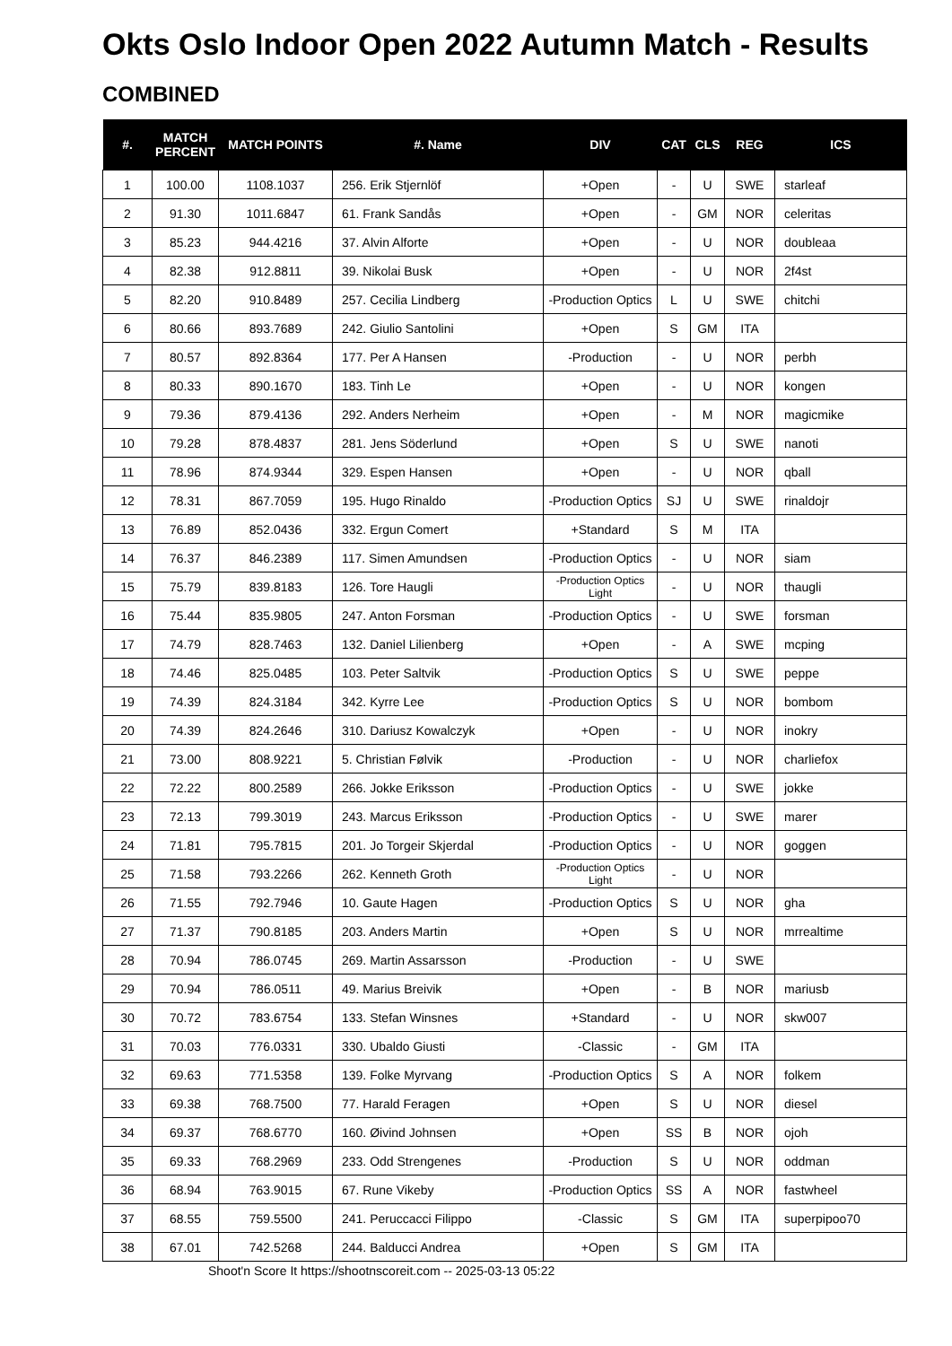Okts Oslo Indoor Open 2022 Autumn Match - Results
COMBINED
| #. | MATCH PERCENT | MATCH POINTS | #. Name | DIV | CAT | CLS | REG | ICS |
| --- | --- | --- | --- | --- | --- | --- | --- | --- |
| 1 | 100.00 | 1108.1037 | 256. Erik Stjernlöf | +Open | - | U | SWE | starleaf |
| 2 | 91.30 | 1011.6847 | 61. Frank Sandås | +Open | - | GM | NOR | celeritas |
| 3 | 85.23 | 944.4216 | 37. Alvin Alforte | +Open | - | U | NOR | doubleaa |
| 4 | 82.38 | 912.8811 | 39. Nikolai Busk | +Open | - | U | NOR | 2f4st |
| 5 | 82.20 | 910.8489 | 257. Cecilia Lindberg | -Production Optics | L | U | SWE | chitchi |
| 6 | 80.66 | 893.7689 | 242. Giulio Santolini | +Open | S | GM | ITA | |
| 7 | 80.57 | 892.8364 | 177. Per A Hansen | -Production | - | U | NOR | perbh |
| 8 | 80.33 | 890.1670 | 183. Tinh Le | +Open | - | U | NOR | kongen |
| 9 | 79.36 | 879.4136 | 292. Anders Nerheim | +Open | - | M | NOR | magicmike |
| 10 | 79.28 | 878.4837 | 281. Jens Söderlund | +Open | S | U | SWE | nanoti |
| 11 | 78.96 | 874.9344 | 329. Espen Hansen | +Open | - | U | NOR | qball |
| 12 | 78.31 | 867.7059 | 195. Hugo Rinaldo | -Production Optics | SJ | U | SWE | rinaldojr |
| 13 | 76.89 | 852.0436 | 332. Ergun Comert | +Standard | S | M | ITA | |
| 14 | 76.37 | 846.2389 | 117. Simen Amundsen | -Production Optics | - | U | NOR | siam |
| 15 | 75.79 | 839.8183 | 126. Tore Haugli | -Production Optics Light | - | U | NOR | thaugli |
| 16 | 75.44 | 835.9805 | 247. Anton Forsman | -Production Optics | - | U | SWE | forsman |
| 17 | 74.79 | 828.7463 | 132. Daniel Lilienberg | +Open | - | A | SWE | mcping |
| 18 | 74.46 | 825.0485 | 103. Peter Saltvik | -Production Optics | S | U | SWE | peppe |
| 19 | 74.39 | 824.3184 | 342. Kyrre Lee | -Production Optics | S | U | NOR | bombom |
| 20 | 74.39 | 824.2646 | 310. Dariusz Kowalczyk | +Open | - | U | NOR | inokry |
| 21 | 73.00 | 808.9221 | 5. Christian Følvik | -Production | - | U | NOR | charliefox |
| 22 | 72.22 | 800.2589 | 266. Jokke Eriksson | -Production Optics | - | U | SWE | jokke |
| 23 | 72.13 | 799.3019 | 243. Marcus Eriksson | -Production Optics | - | U | SWE | marer |
| 24 | 71.81 | 795.7815 | 201. Jo Torgeir Skjerdal | -Production Optics | - | U | NOR | goggen |
| 25 | 71.58 | 793.2266 | 262. Kenneth Groth | -Production Optics Light | - | U | NOR | |
| 26 | 71.55 | 792.7946 | 10. Gaute Hagen | -Production Optics | S | U | NOR | gha |
| 27 | 71.37 | 790.8185 | 203. Anders Martin | +Open | S | U | NOR | mrrealtime |
| 28 | 70.94 | 786.0745 | 269. Martin Assarsson | -Production | - | U | SWE | |
| 29 | 70.94 | 786.0511 | 49. Marius Breivik | +Open | - | B | NOR | mariusb |
| 30 | 70.72 | 783.6754 | 133. Stefan Winsnes | +Standard | - | U | NOR | skw007 |
| 31 | 70.03 | 776.0331 | 330. Ubaldo Giusti | -Classic | - | GM | ITA | |
| 32 | 69.63 | 771.5358 | 139. Folke Myrvang | -Production Optics | S | A | NOR | folkem |
| 33 | 69.38 | 768.7500 | 77. Harald Feragen | +Open | S | U | NOR | diesel |
| 34 | 69.37 | 768.6770 | 160. Øivind Johnsen | +Open | SS | B | NOR | ojoh |
| 35 | 69.33 | 768.2969 | 233. Odd Strengenes | -Production | S | U | NOR | oddman |
| 36 | 68.94 | 763.9015 | 67. Rune Vikeby | -Production Optics | SS | A | NOR | fastwheel |
| 37 | 68.55 | 759.5500 | 241. Peruccacci Filippo | -Classic | S | GM | ITA | superpipoo70 |
| 38 | 67.01 | 742.5268 | 244. Balducci Andrea | +Open | S | GM | ITA | |
Shoot'n Score It https://shootnscoreit.com -- 2025-03-13 05:22